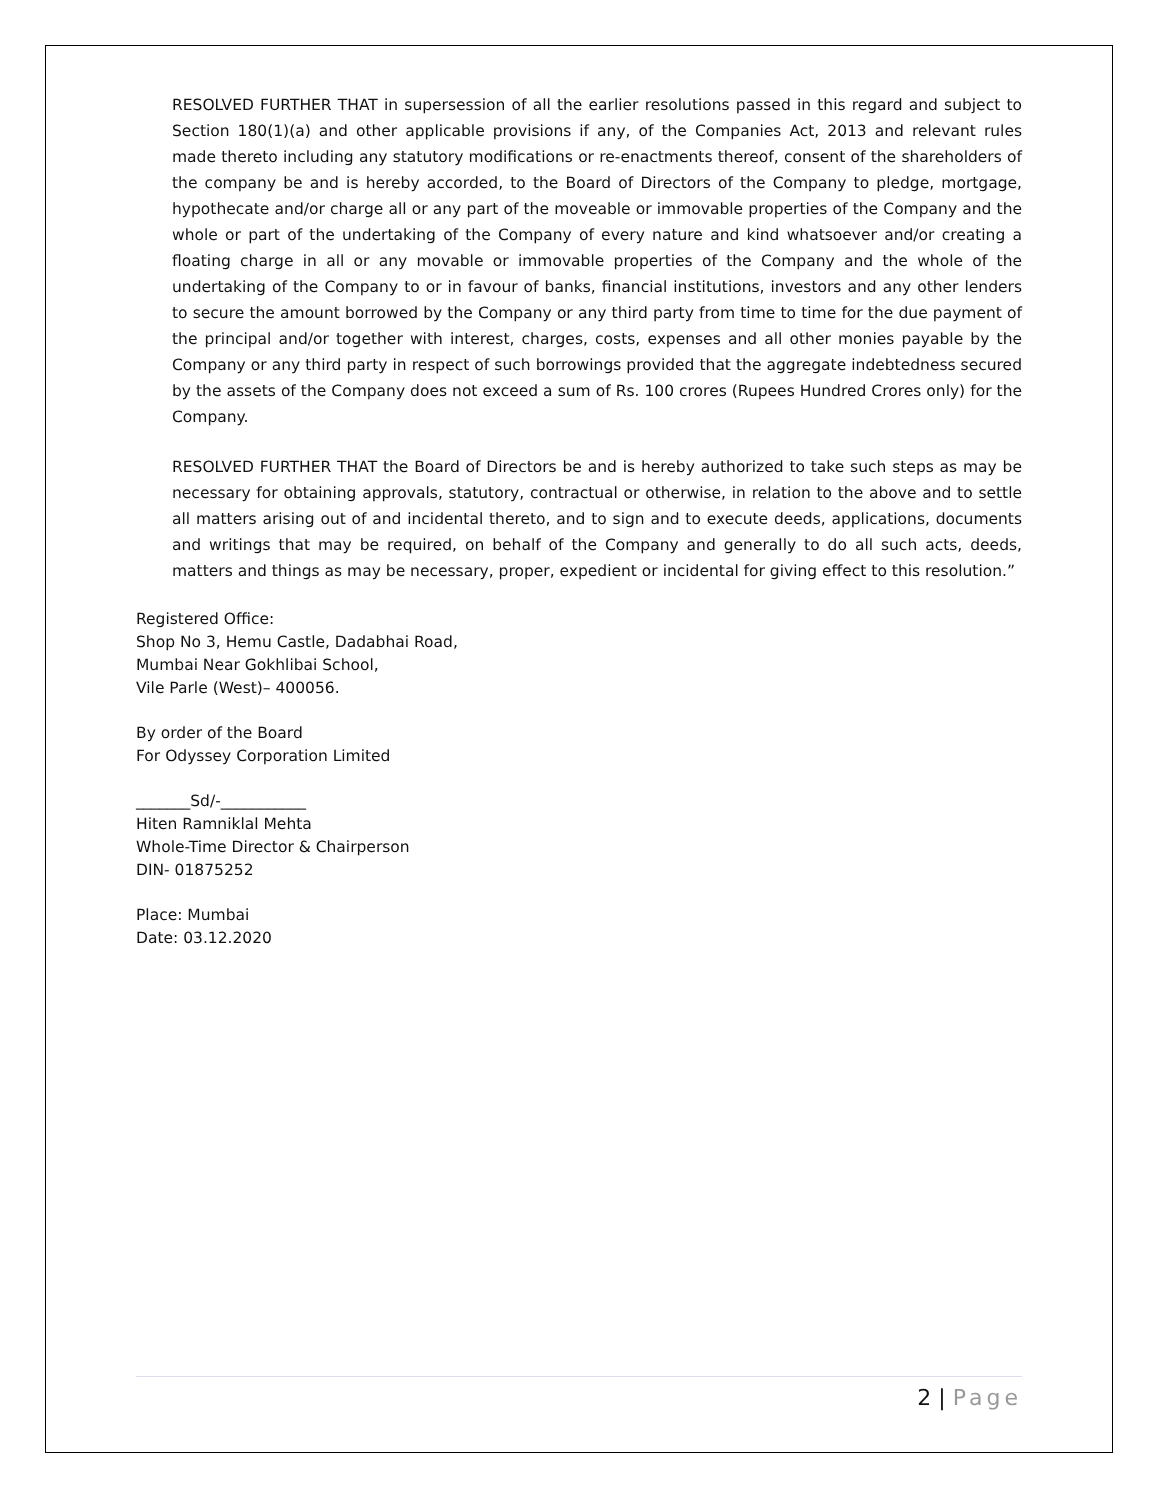RESOLVED FURTHER THAT in supersession of all the earlier resolutions passed in this regard and subject to Section 180(1)(a) and other applicable provisions if any, of the Companies Act, 2013 and relevant rules made thereto including any statutory modifications or re-enactments thereof, consent of the shareholders of the company be and is hereby accorded, to the Board of Directors of the Company to pledge, mortgage, hypothecate and/or charge all or any part of the moveable or immovable properties of the Company and the whole or part of the undertaking of the Company of every nature and kind whatsoever and/or creating a floating charge in all or any movable or immovable properties of the Company and the whole of the undertaking of the Company to or in favour of banks, financial institutions, investors and any other lenders to secure the amount borrowed by the Company or any third party from time to time for the due payment of the principal and/or together with interest, charges, costs, expenses and all other monies payable by the Company or any third party in respect of such borrowings provided that the aggregate indebtedness secured by the assets of the Company does not exceed a sum of Rs. 100 crores (Rupees Hundred Crores only) for the Company.
RESOLVED FURTHER THAT the Board of Directors be and is hereby authorized to take such steps as may be necessary for obtaining approvals, statutory, contractual or otherwise, in relation to the above and to settle all matters arising out of and incidental thereto, and to sign and to execute deeds, applications, documents and writings that may be required, on behalf of the Company and generally to do all such acts, deeds, matters and things as may be necessary, proper, expedient or incidental for giving effect to this resolution.”
Registered Office:
Shop No 3, Hemu Castle, Dadabhai Road,
Mumbai Near Gokhlibai School,
Vile Parle (West)– 400056.
By order of the Board
For Odyssey Corporation Limited
_______Sd/-___________
Hiten Ramniklal Mehta
Whole-Time Director & Chairperson
DIN- 01875252
Place: Mumbai
Date: 03.12.2020
2 | Page